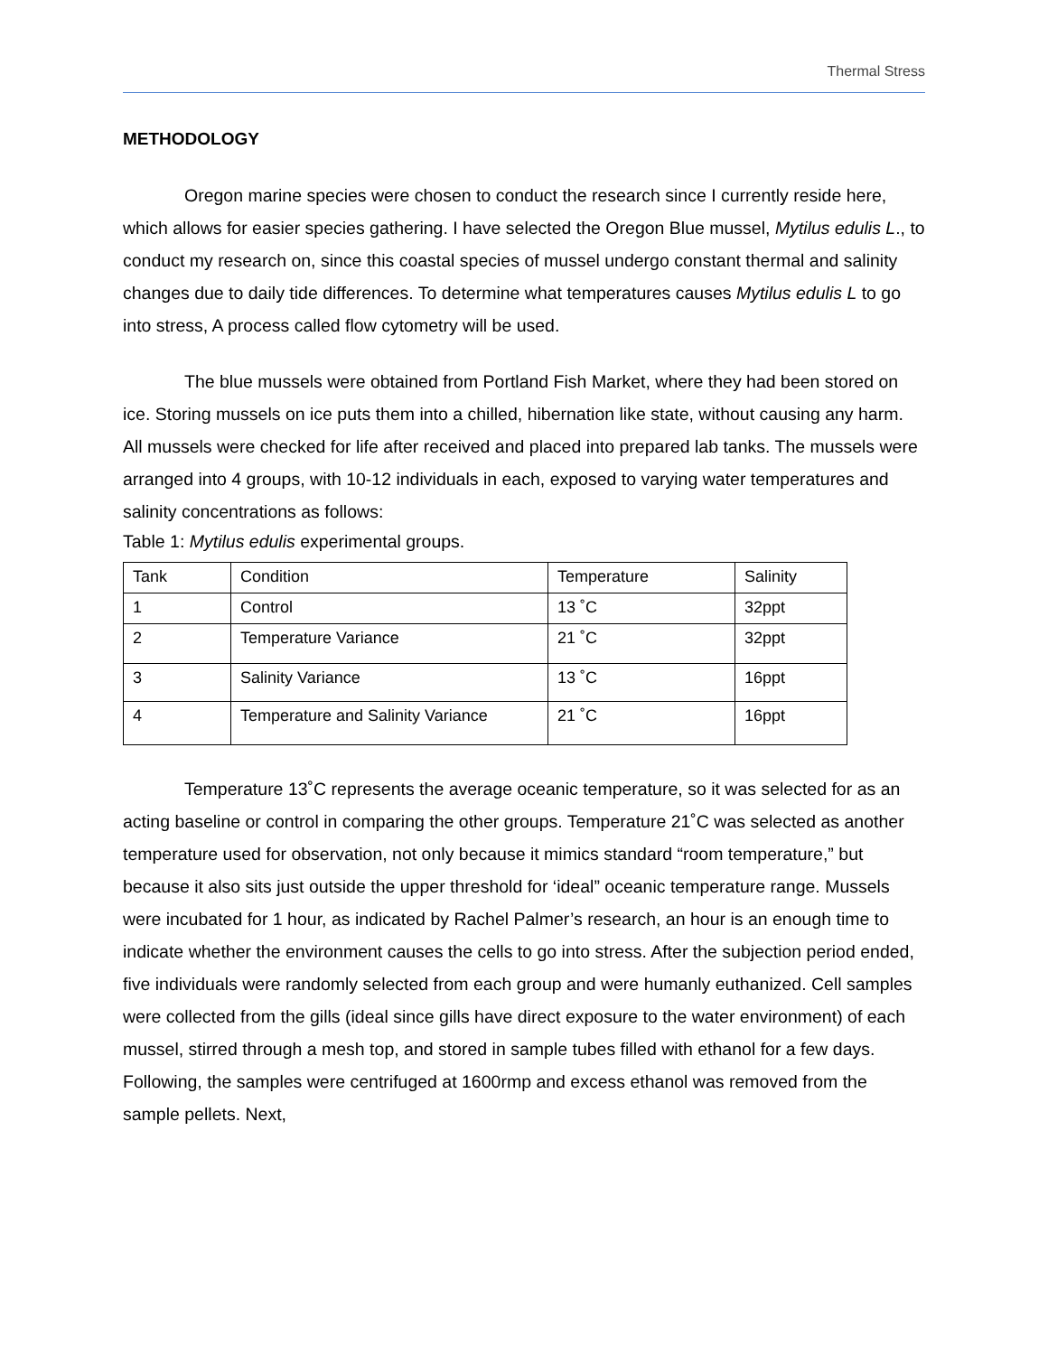Thermal Stress
METHODOLOGY
Oregon marine species were chosen to conduct the research since I currently reside here, which allows for easier species gathering. I have selected the Oregon Blue mussel, Mytilus edulis L., to conduct my research on, since this coastal species of mussel undergo constant thermal and salinity changes due to daily tide differences. To determine what temperatures causes Mytilus edulis L to go into stress, A process called flow cytometry will be used.
The blue mussels were obtained from Portland Fish Market, where they had been stored on ice. Storing mussels on ice puts them into a chilled, hibernation like state, without causing any harm. All mussels were checked for life after received and placed into prepared lab tanks. The mussels were arranged into 4 groups, with 10-12 individuals in each, exposed to varying water temperatures and salinity concentrations as follows:
Table 1: Mytilus edulis experimental groups.
| Tank | Condition | Temperature | Salinity |
| 1 | Control | 13 ˚C | 32ppt |
| 2 | Temperature Variance | 21 ˚C | 32ppt |
| 3 | Salinity Variance | 13 ˚C | 16ppt |
| 4 | Temperature and Salinity Variance | 21 ˚C | 16ppt |
Temperature 13˚C represents the average oceanic temperature, so it was selected for as an acting baseline or control in comparing the other groups. Temperature 21˚C was selected as another temperature used for observation, not only because it mimics standard “room temperature,” but because it also sits just outside the upper threshold for ‘ideal” oceanic temperature range. Mussels were incubated for 1 hour, as indicated by Rachel Palmer’s research, an hour is an enough time to indicate whether the environment causes the cells to go into stress. After the subjection period ended, five individuals were randomly selected from each group and were humanly euthanized. Cell samples were collected from the gills (ideal since gills have direct exposure to the water environment) of each mussel, stirred through a mesh top, and stored in sample tubes filled with ethanol for a few days. Following, the samples were centrifuged at 1600rmp and excess ethanol was removed from the sample pellets. Next,